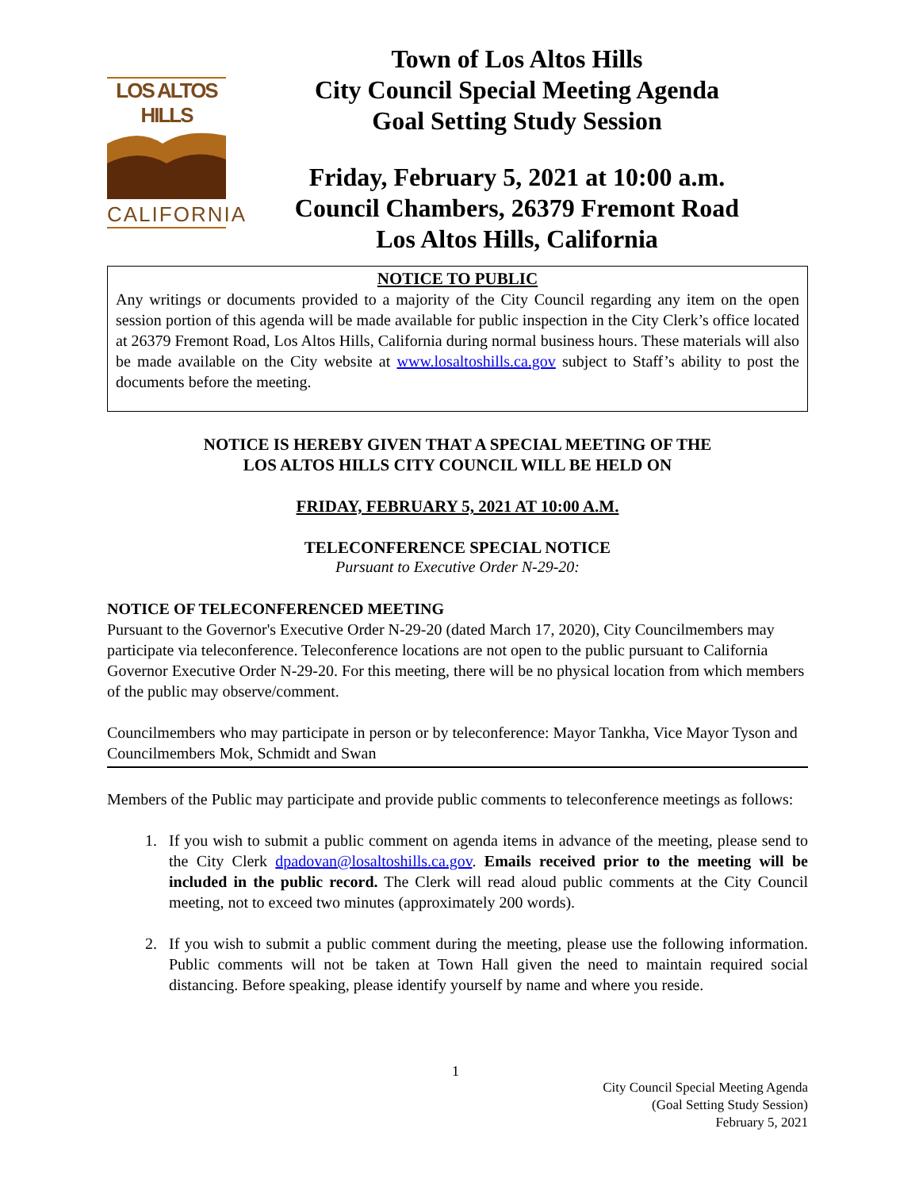LOS ALTOS HILLS
CALIFORNIA
Town of Los Altos Hills
City Council Special Meeting Agenda
Goal Setting Study Session
Friday, February 5, 2021 at 10:00 a.m.
Council Chambers, 26379 Fremont Road
Los Altos Hills, California
NOTICE TO PUBLIC
Any writings or documents provided to a majority of the City Council regarding any item on the open session portion of this agenda will be made available for public inspection in the City Clerk’s office located at 26379 Fremont Road, Los Altos Hills, California during normal business hours. These materials will also be made available on the City website at www.losaltoshills.ca.gov subject to Staff’s ability to post the documents before the meeting.
NOTICE IS HEREBY GIVEN THAT A SPECIAL MEETING OF THE
LOS ALTOS HILLS CITY COUNCIL WILL BE HELD ON
FRIDAY, FEBRUARY 5, 2021 AT 10:00 A.M.
TELECONFERENCE SPECIAL NOTICE
Pursuant to Executive Order N-29-20:
NOTICE OF TELECONFERENCED MEETING
Pursuant to the Governor's Executive Order N-29-20 (dated March 17, 2020), City Councilmembers may participate via teleconference. Teleconference locations are not open to the public pursuant to California Governor Executive Order N-29-20. For this meeting, there will be no physical location from which members of the public may observe/comment.
Councilmembers who may participate in person or by teleconference: Mayor Tankha, Vice Mayor Tyson and Councilmembers Mok, Schmidt and Swan
Members of the Public may participate and provide public comments to teleconference meetings as follows:
1. If you wish to submit a public comment on agenda items in advance of the meeting, please send to the City Clerk dpadovan@losaltoshills.ca.gov. Emails received prior to the meeting will be included in the public record. The Clerk will read aloud public comments at the City Council meeting, not to exceed two minutes (approximately 200 words).
2. If you wish to submit a public comment during the meeting, please use the following information. Public comments will not be taken at Town Hall given the need to maintain required social distancing. Before speaking, please identify yourself by name and where you reside.
1
City Council Special Meeting Agenda
(Goal Setting Study Session)
February 5, 2021